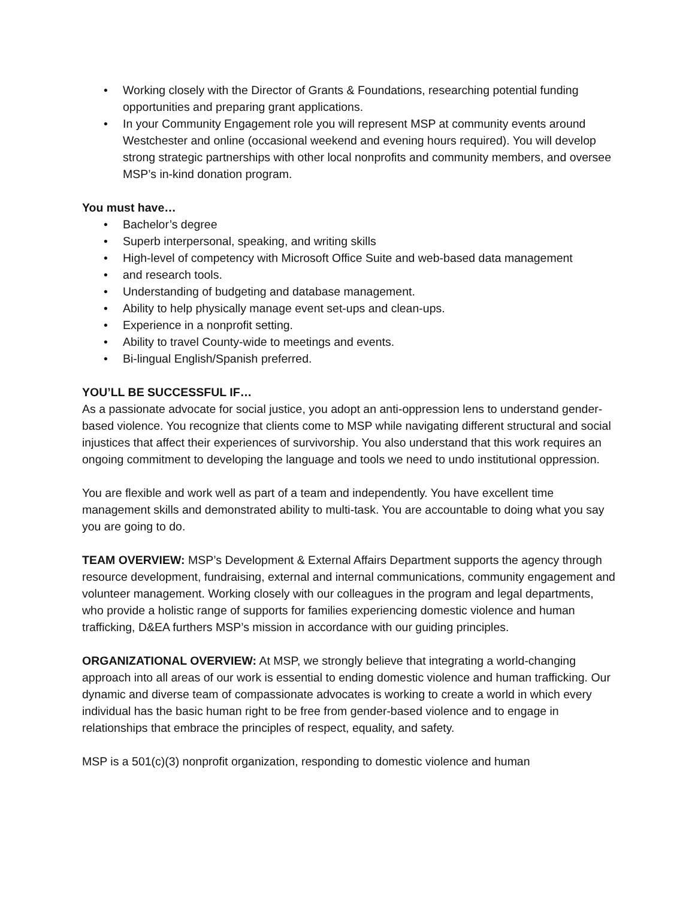• Working closely with the Director of Grants & Foundations, researching potential funding opportunities and preparing grant applications.
• In your Community Engagement role you will represent MSP at community events around Westchester and online (occasional weekend and evening hours required). You will develop strong strategic partnerships with other local nonprofits and community members, and oversee MSP’s in-kind donation program.
You must have…
• Bachelor’s degree
• Superb interpersonal, speaking, and writing skills
• High-level of competency with Microsoft Office Suite and web-based data management
• and research tools.
• Understanding of budgeting and database management.
• Ability to help physically manage event set-ups and clean-ups.
• Experience in a nonprofit setting.
• Ability to travel County-wide to meetings and events.
• Bi-lingual English/Spanish preferred.
YOU’LL BE SUCCESSFUL IF…
As a passionate advocate for social justice, you adopt an anti-oppression lens to understand gender-based violence. You recognize that clients come to MSP while navigating different structural and social injustices that affect their experiences of survivorship. You also understand that this work requires an ongoing commitment to developing the language and tools we need to undo institutional oppression.
You are flexible and work well as part of a team and independently. You have excellent time management skills and demonstrated ability to multi-task. You are accountable to doing what you say you are going to do.
TEAM OVERVIEW: MSP’s Development & External Affairs Department supports the agency through resource development, fundraising, external and internal communications, community engagement and volunteer management. Working closely with our colleagues in the program and legal departments, who provide a holistic range of supports for families experiencing domestic violence and human trafficking, D&EA furthers MSP’s mission in accordance with our guiding principles.
ORGANIZATIONAL OVERVIEW: At MSP, we strongly believe that integrating a world-changing approach into all areas of our work is essential to ending domestic violence and human trafficking. Our dynamic and diverse team of compassionate advocates is working to create a world in which every individual has the basic human right to be free from gender-based violence and to engage in relationships that embrace the principles of respect, equality, and safety.
MSP is a 501(c)(3) nonprofit organization, responding to domestic violence and human